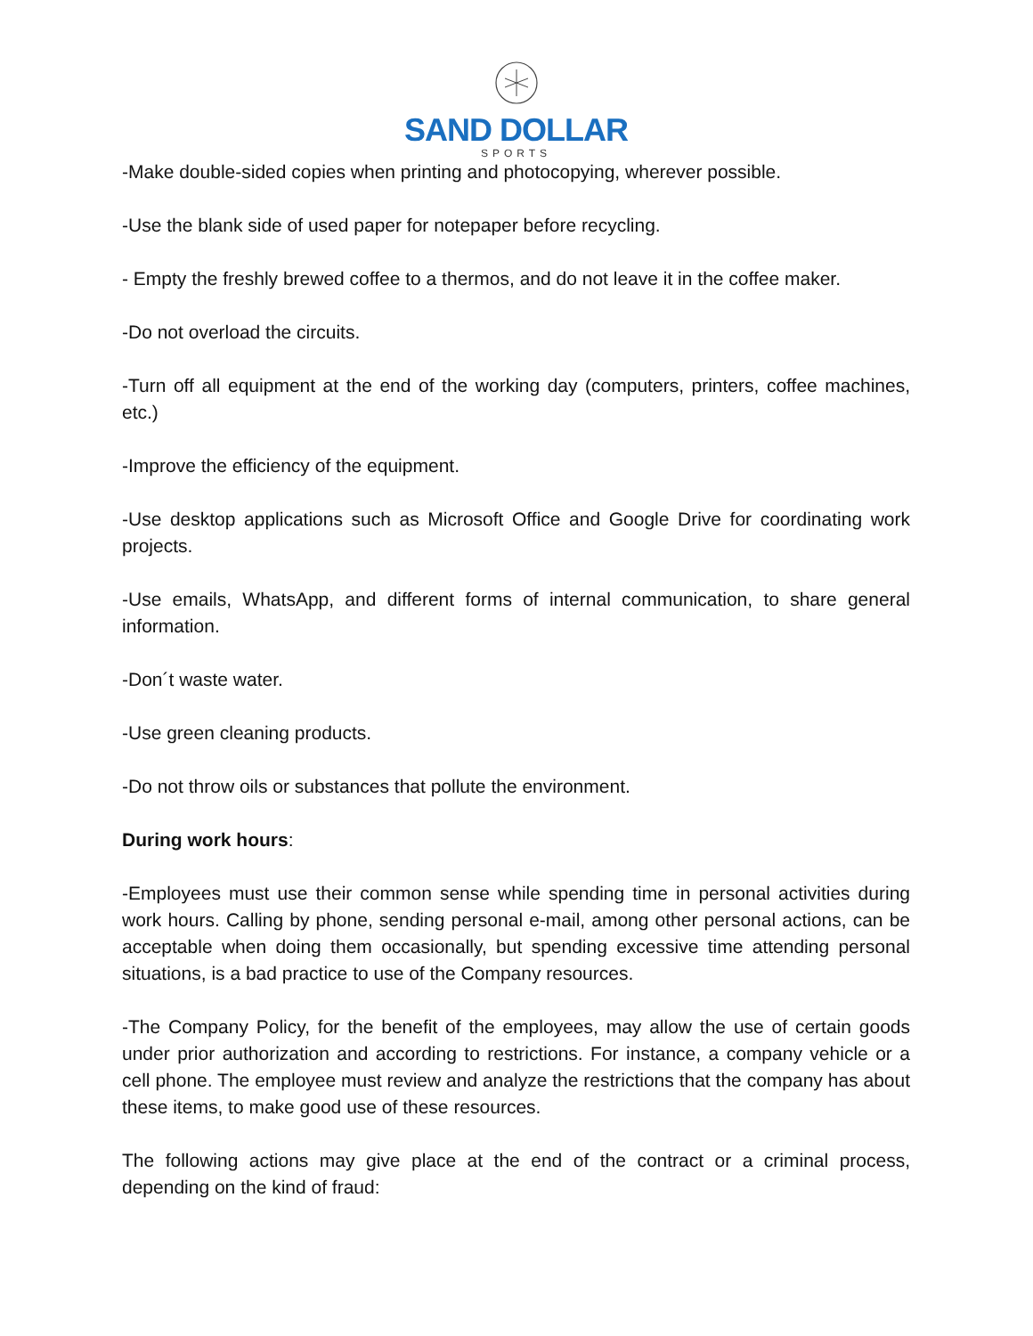SAND DOLLAR
SPORTS
-Make double-sided copies when printing and photocopying, wherever possible.
-Use the blank side of used paper for notepaper before recycling.
- Empty the freshly brewed coffee to a thermos, and do not leave it in the coffee maker.
-Do not overload the circuits.
-Turn off all equipment at the end of the working day (computers, printers, coffee machines, etc.)
-Improve the efficiency of the equipment.
-Use desktop applications such as Microsoft Office and Google Drive for coordinating work projects.
-Use emails, WhatsApp, and different forms of internal communication, to share general information.
-Don´t waste water.
-Use green cleaning products.
-Do not throw oils or substances that pollute the environment.
During work hours:
-Employees must use their common sense while spending time in personal activities during work hours. Calling by phone, sending personal e-mail, among other personal actions, can be acceptable when doing them occasionally, but spending excessive time attending personal situations, is a bad practice to use of the Company resources.
-The Company Policy, for the benefit of the employees, may allow the use of certain goods under prior authorization and according to restrictions. For instance, a company vehicle or a cell phone. The employee must review and analyze the restrictions that the company has about these items, to make good use of these resources.
The following actions may give place at the end of the contract or a criminal process, depending on the kind of fraud: